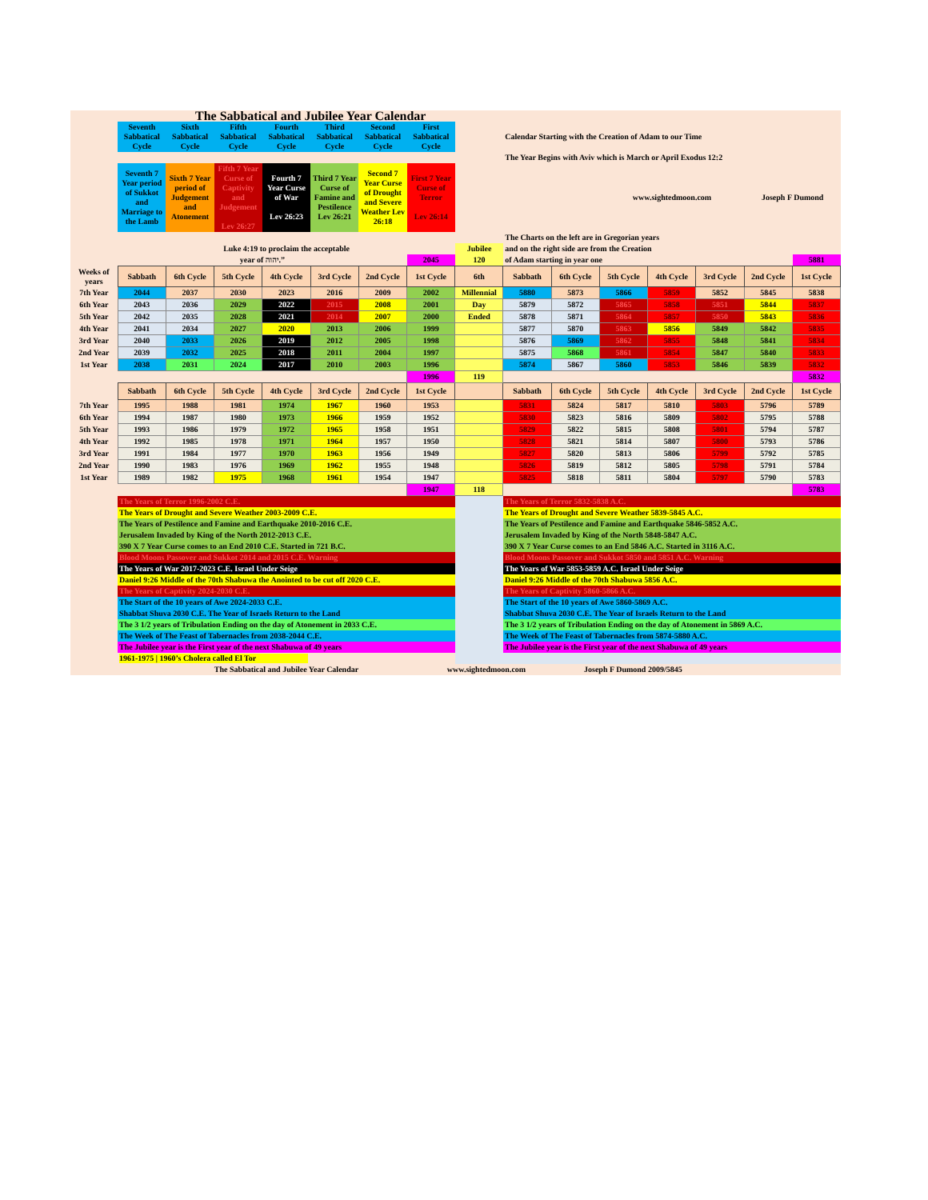| | The Sabbatical and Jubilee Year Calendar | | | | | | | | | | | |
| | Seventh Sabbatical Cycle | Sixth Sabbatical Cycle | Fifth Sabbatical Cycle | Fourth Sabbatical Cycle | Third Sabbatical Cycle | Second Sabbatical Cycle | First Sabbatical Cycle | | Calendar Starting with the Creation of Adam to our Time | | | |
| | | | | | | | | | The Year Begins with Aviv which is March or April Exodus 12:2 | | | |
| | Seventh 7 Year period of Sukkot and Marriage to the Lamb | Sixth 7 Year period of Judgement and Atonement | Fifth 7 Year Curse of Captivity and Judgement Lev 26:27 | Fourth 7 Year Curse of War Lev 26:23 | Third 7 Year Curse of Famine and Pestilence Lev 26:21 | Second 7 Year Curse of Drought and Severe Weather Lev 26:18 | First 7 Year Curse of Terror Lev 26:14 | | | www.sightedmoon.com | Joseph F Dumond | |
| | | | | | | | | | The Charts on the left are in Gregorian years | | | |
| | Luke 4:19 to proclaim the acceptable | | | | | | | Jubilee | and on the right side are from the Creation | | | |
| | year of יהוה.” | | | | | | 2045 | 120 | of Adam starting in year one | | | 5881 |
| Weeks of years | Sabbath | 6th Cycle | 5th Cycle | 4th Cycle | 3rd Cycle | 2nd Cycle | 1st Cycle | 6th | Sabbath | 6th Cycle | 5th Cycle | 4th Cycle | 3rd Cycle | 2nd Cycle | 1st Cycle |
| 7th Year | 2044 | 2037 | 2030 | 2023 | 2016 | 2009 | 2002 | Millennial | 5880 | 5873 | 5866 | 5859 | 5852 | 5845 | 5838 |
| 6th Year | 2043 | 2036 | 2029 | 2022 | 2015 | 2008 | 2001 | Day | 5879 | 5872 | 5865 | 5858 | 5851 | 5844 | 5837 |
| 5th Year | 2042 | 2035 | 2028 | 2021 | 2014 | 2007 | 2000 | Ended | 5878 | 5871 | 5864 | 5857 | 5850 | 5843 | 5836 |
| 4th Year | 2041 | 2034 | 2027 | 2020 | 2013 | 2006 | 1999 | | 5877 | 5870 | 5863 | 5856 | 5849 | 5842 | 5835 |
| 3rd Year | 2040 | 2033 | 2026 | 2019 | 2012 | 2005 | 1998 | | 5876 | 5869 | 5862 | 5855 | 5848 | 5841 | 5834 |
| 2nd Year | 2039 | 2032 | 2025 | 2018 | 2011 | 2004 | 1997 | | 5875 | 5868 | 5861 | 5854 | 5847 | 5840 | 5833 |
| 1st Year | 2038 | 2031 | 2024 | 2017 | 2010 | 2003 | 1996 | | 5874 | 5867 | 5860 | 5853 | 5846 | 5839 | 5832 |
| | | | | | | | 1996 | 119 | | | | | | | 5832 |
| | Sabbath | 6th Cycle | 5th Cycle | 4th Cycle | 3rd Cycle | 2nd Cycle | 1st Cycle | | Sabbath | 6th Cycle | 5th Cycle | 4th Cycle | 3rd Cycle | 2nd Cycle | 1st Cycle |
| 7th Year | 1995 | 1988 | 1981 | 1974 | 1967 | 1960 | 1953 | | 5831 | 5824 | 5817 | 5810 | 5803 | 5796 | 5789 |
| 6th Year | 1994 | 1987 | 1980 | 1973 | 1966 | 1959 | 1952 | | 5830 | 5823 | 5816 | 5809 | 5802 | 5795 | 5788 |
| 5th Year | 1993 | 1986 | 1979 | 1972 | 1965 | 1958 | 1951 | | 5829 | 5822 | 5815 | 5808 | 5801 | 5794 | 5787 |
| 4th Year | 1992 | 1985 | 1978 | 1971 | 1964 | 1957 | 1950 | | 5828 | 5821 | 5814 | 5807 | 5800 | 5793 | 5786 |
| 3rd Year | 1991 | 1984 | 1977 | 1970 | 1963 | 1956 | 1949 | | 5827 | 5820 | 5813 | 5806 | 5799 | 5792 | 5785 |
| 2nd Year | 1990 | 1983 | 1976 | 1969 | 1962 | 1955 | 1948 | | 5826 | 5819 | 5812 | 5805 | 5798 | 5791 | 5784 |
| 1st Year | 1989 | 1982 | 1975 | 1968 | 1961 | 1954 | 1947 | | 5825 | 5818 | 5811 | 5804 | 5797 | 5790 | 5783 |
| | | | | | | | 1947 | 118 | | | | | | | 5783 |
| | The Years of Terror 1996-2002 C.E. | | The Years of Terror 5832-5838 A.C. |
| | The Years of Drought and Severe Weather 2003-2009 C.E. | | The Years of Drought and Severe Weather 5839-5845 A.C. |
| | The Years of Pestilence and Famine and Earthquake 2010-2016 C.E. | | The Years of Pestilence and Famine and Earthquake 5846-5852 A.C. |
| | Jerusalem Invaded by King of the North 2012-2013 C.E. | | Jerusalem Invaded by King of the North 5848-5847 A.C. |
| | 390 X 7 Year Curse comes to an End 2010 C.E. Started in 721 B.C. | | 390 X 7 Year Curse comes to an End 5846 A.C. Started in 3116 A.C. |
| | Blood Moons Passover and Sukkot 2014 and 2015 C.E. Warning | | Blood Moons Passover and Sukkot 5850 and 5851 A.C. Warning |
| | The Years of War 2017-2023 C.E. Israel Under Seige | | The Years of War 5853-5859 A.C. Israel Under Seige |
| | Daniel 9:26 Middle of the 70th Shabuwa the Anointed to be cut off 2020 C.E. | | Daniel 9:26 Middle of the 70th Shabuwa 5856 A.C. |
| | The Years of Captivity 2024-2030 C.E. | | The Years of Captivity 5860-5866 A.C. |
| | The Start of the 10 years of Awe 2024-2033 C.E. | | The Start of the 10 years of Awe 5860-5869 A.C. |
| | Shabbat Shuva 2030 C.E. The Year of Israels Return to the Land | | Shabbat Shuva 2030 C.E. The Year of Israels Return to the Land |
| | The 3 1/2 years of Tribulation Ending on the day of Atonement in 2033 C.E. | | The 3 1/2 years of Tribulation Ending on the day of Atonement in 5869 A.C. |
| | The Week of The Feast of Tabernacles from 2038-2044 C.E. | | The Week of The Feast of Tabernacles from 5874-5880 A.C. |
| | The Jubilee year is the First year of the next Shabuwa of 49 years | | The Jubilee year is the First year of the next Shabuwa of 49 years |
| | 1961-1975 / 1960’s Cholera called El Tor | | |
| | The Sabbatical and Jubilee Year Calendar | www.sightedmoon.com | Joseph F Dumond 2009/5845 |